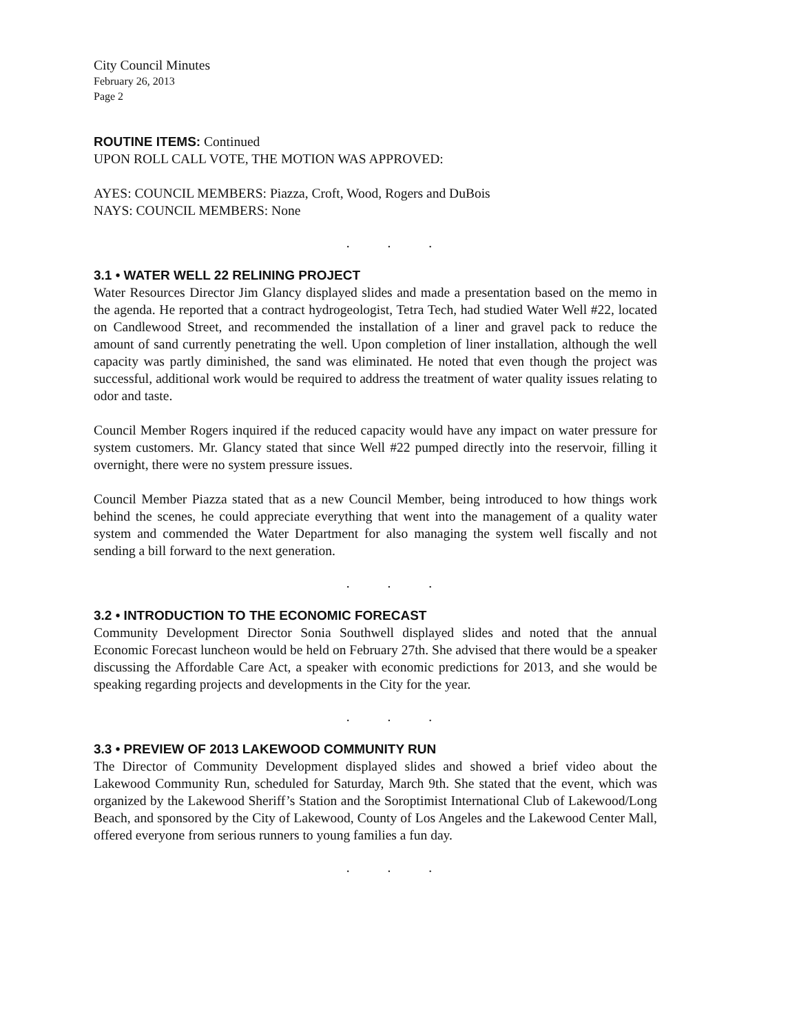City Council Minutes
February 26, 2013
Page 2
ROUTINE ITEMS: Continued
UPON ROLL CALL VOTE, THE MOTION WAS APPROVED:
AYES: COUNCIL MEMBERS: Piazza, Croft, Wood, Rogers and DuBois
NAYS: COUNCIL MEMBERS: None
. . .
3.1 • WATER WELL 22 RELINING PROJECT
Water Resources Director Jim Glancy displayed slides and made a presentation based on the memo in the agenda. He reported that a contract hydrogeologist, Tetra Tech, had studied Water Well #22, located on Candlewood Street, and recommended the installation of a liner and gravel pack to reduce the amount of sand currently penetrating the well. Upon completion of liner installation, although the well capacity was partly diminished, the sand was eliminated. He noted that even though the project was successful, additional work would be required to address the treatment of water quality issues relating to odor and taste.
Council Member Rogers inquired if the reduced capacity would have any impact on water pressure for system customers. Mr. Glancy stated that since Well #22 pumped directly into the reservoir, filling it overnight, there were no system pressure issues.
Council Member Piazza stated that as a new Council Member, being introduced to how things work behind the scenes, he could appreciate everything that went into the management of a quality water system and commended the Water Department for also managing the system well fiscally and not sending a bill forward to the next generation.
. . .
3.2 • INTRODUCTION TO THE ECONOMIC FORECAST
Community Development Director Sonia Southwell displayed slides and noted that the annual Economic Forecast luncheon would be held on February 27th. She advised that there would be a speaker discussing the Affordable Care Act, a speaker with economic predictions for 2013, and she would be speaking regarding projects and developments in the City for the year.
. . .
3.3 • PREVIEW OF 2013 LAKEWOOD COMMUNITY RUN
The Director of Community Development displayed slides and showed a brief video about the Lakewood Community Run, scheduled for Saturday, March 9th. She stated that the event, which was organized by the Lakewood Sheriff’s Station and the Soroptimist International Club of Lakewood/Long Beach, and sponsored by the City of Lakewood, County of Los Angeles and the Lakewood Center Mall, offered everyone from serious runners to young families a fun day.
. . .